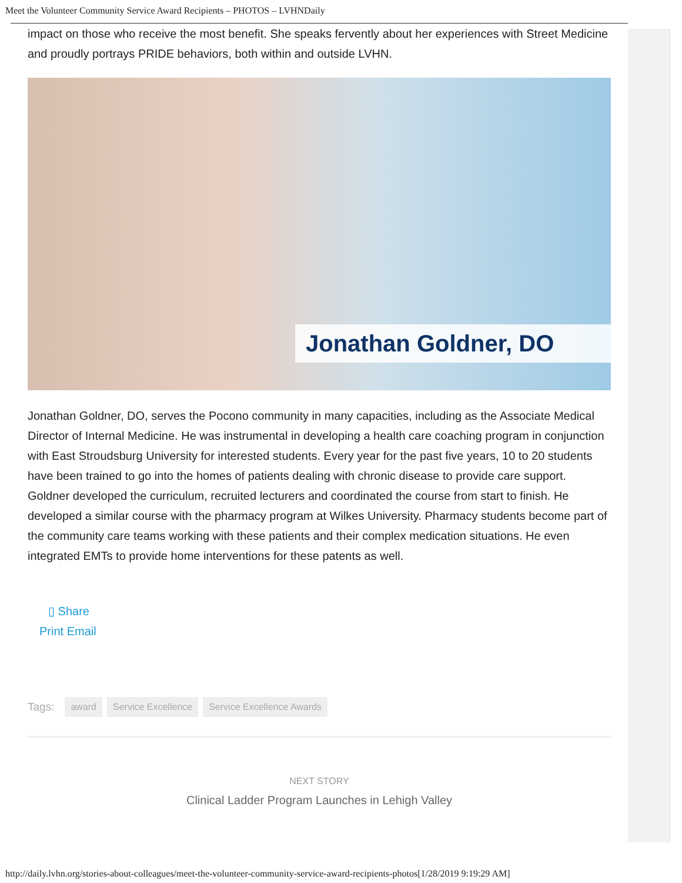Meet the Volunteer Community Service Award Recipients – PHOTOS – LVHNDaily
impact on those who receive the most benefit. She speaks fervently about her experiences with Street Medicine and proudly portrays PRIDE behaviors, both within and outside LVHN.
Jonathan Goldner, DO
Jonathan Goldner, DO, serves the Pocono community in many capacities, including as the Associate Medical Director of Internal Medicine. He was instrumental in developing a health care coaching program in conjunction with East Stroudsburg University for interested students. Every year for the past five years, 10 to 20 students have been trained to go into the homes of patients dealing with chronic disease to provide care support. Goldner developed the curriculum, recruited lecturers and coordinated the course from start to finish. He developed a similar course with the pharmacy program at Wilkes University. Pharmacy students become part of the community care teams working with these patients and their complex medication situations. He even integrated EMTs to provide home interventions for these patents as well.
▯ Share
Print Email
Tags: award Service Excellence Service Excellence Awards
NEXT STORY
Clinical Ladder Program Launches in Lehigh Valley
http://daily.lvhn.org/stories-about-colleagues/meet-the-volunteer-community-service-award-recipients-photos[1/28/2019 9:19:29 AM]